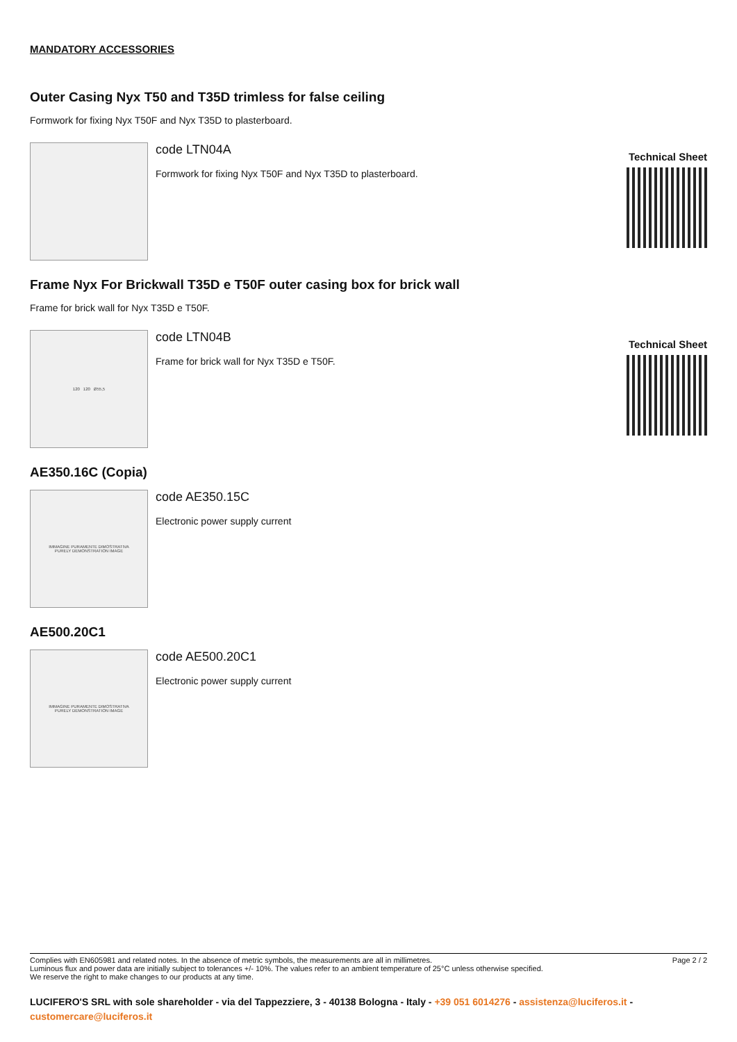MANDATORY ACCESSORIES
Outer Casing Nyx T50 and T35D trimless for false ceiling
Formwork for fixing Nyx T50F and Nyx T35D to plasterboard.
code LTN04A
Formwork for fixing Nyx T50F and Nyx T35D to plasterboard.
Technical Sheet
Frame Nyx For Brickwall T35D e T50F outer casing box for brick wall
Frame for brick wall for Nyx T35D e T50F.
120 120 Ø55,5
code LTN04B
Frame for brick wall for Nyx T35D e T50F.
Technical Sheet
AE350.16C (Copia)
IMMAGINE PURAMENTE DIMOSTRATIVA
PURELY DEMONSTRATION IMAGE
code AE350.15C
Electronic power supply current
AE500.20C1
IMMAGINE PURAMENTE DIMOSTRATIVA
PURELY DEMONSTRATION IMAGE
code AE500.20C1
Electronic power supply current
Complies with EN605981 and related notes. In the absence of metric symbols, the measurements are all in millimetres. Page 2 / 2
Luminous flux and power data are initially subject to tolerances +/- 10%. The values refer to an ambient temperature of 25°C unless otherwise specified.
We reserve the right to make changes to our products at any time.
LUCIFERO'S SRL with sole shareholder - via del Tappezziere, 3 - 40138 Bologna - Italy - +39 051 6014276 - assistenza@luciferos.it -
customercare@luciferos.it